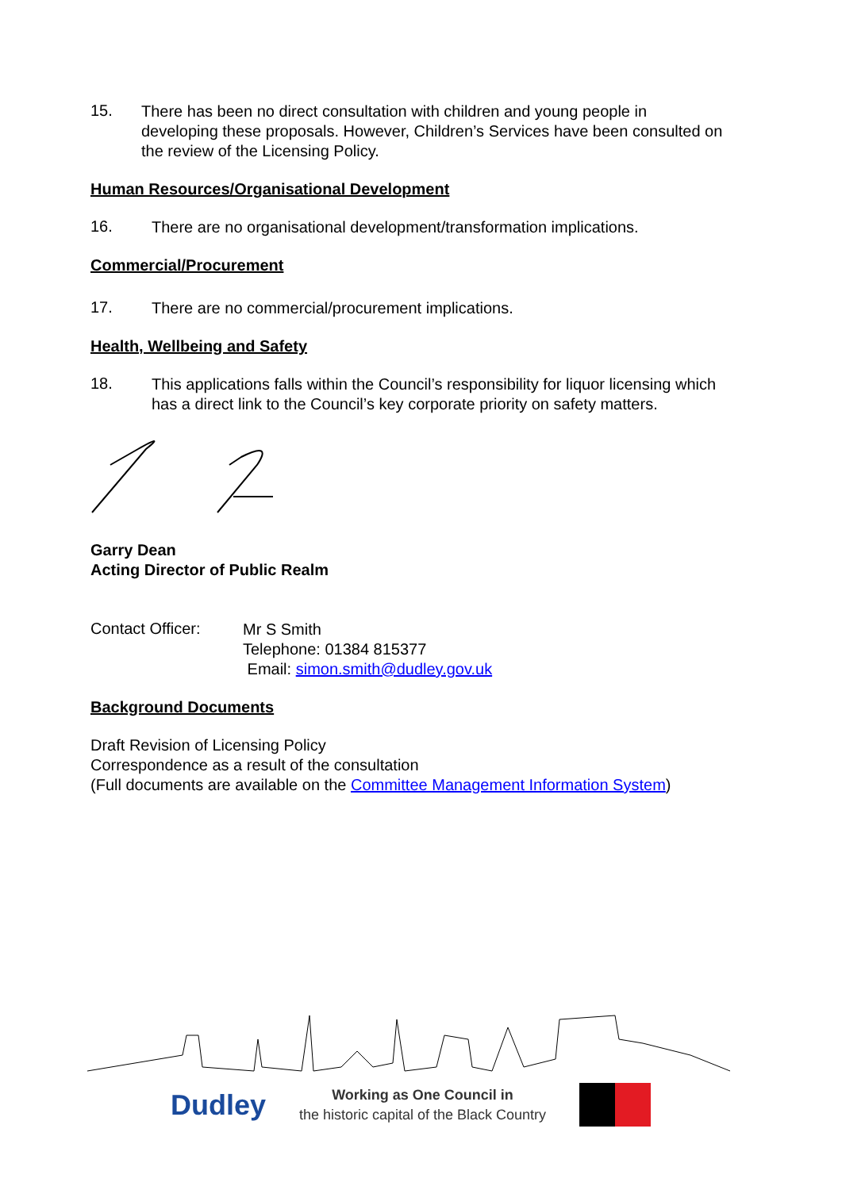15.
There has been no direct consultation with children and young people in developing these proposals. However, Children’s Services have been consulted on the review of the Licensing Policy.
Human Resources/Organisational Development
16.
There are no organisational development/transformation implications.
Commercial/Procurement
17.
There are no commercial/procurement implications.
Health, Wellbeing and Safety
18.
This applications falls within the Council’s responsibility for liquor licensing which has a direct link to the Council’s key corporate priority on safety matters.
Garry Dean
Acting Director of Public Realm
Contact Officer:
Mr S Smith
Telephone: 01384 815377
Email: simon.smith@dudley.gov.uk
Background Documents
Draft Revision of Licensing Policy
Correspondence as a result of the consultation
(Full documents are available on the Committee Management Information System)
Dudley
Working as One Council in
the historic capital of the Black Country